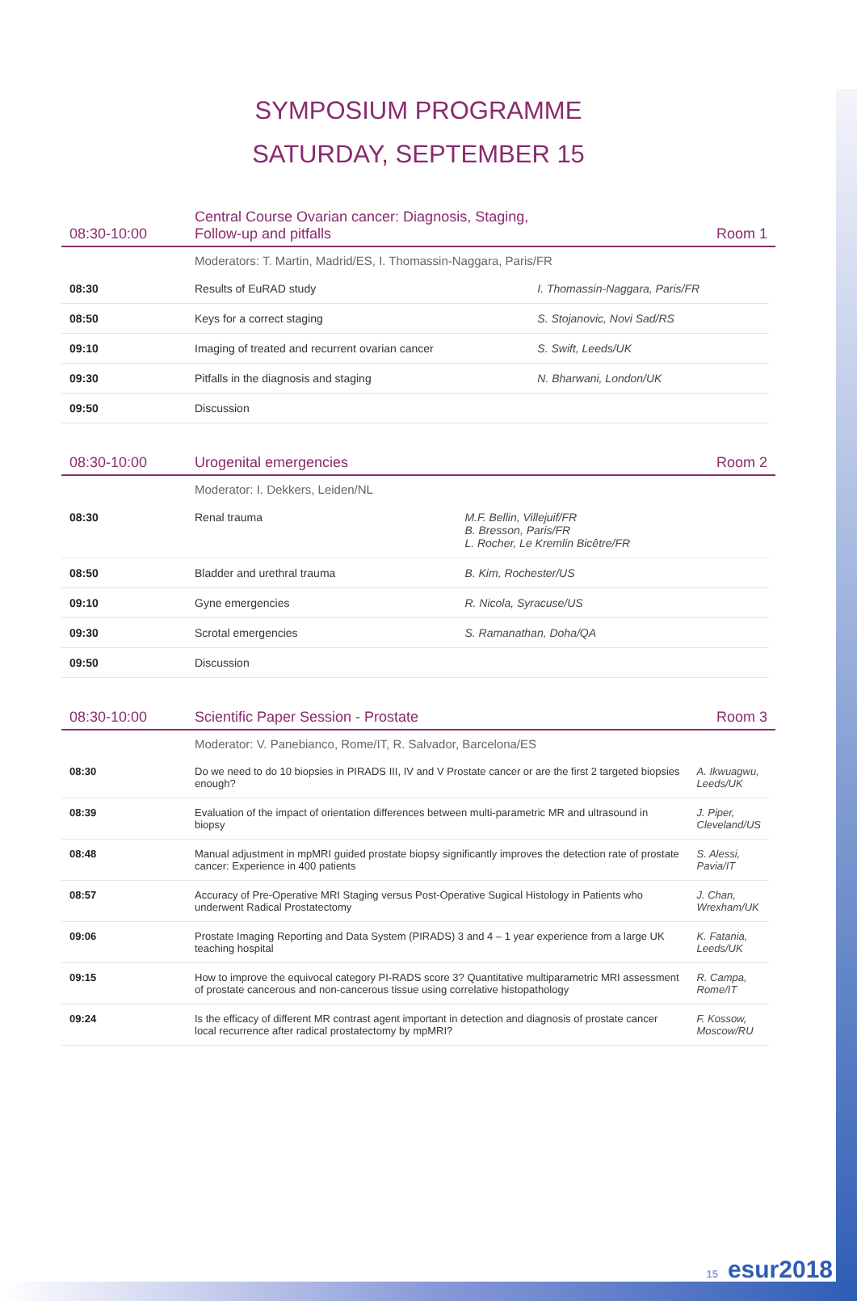SYMPOSIUM PROGRAMME
SATURDAY, SEPTEMBER 15
08:30-10:00
Central Course Ovarian cancer: Diagnosis, Staging,
Follow-up and pitfalls
Room 1
Moderators: T. Martin, Madrid/ES, I. Thomassin-Naggara, Paris/FR
| 08:30 | Results of EuRAD study | I. Thomassin-Naggara, Paris/FR |
| 08:50 | Keys for a correct staging | S. Stojanovic, Novi Sad/RS |
| 09:10 | Imaging of treated and recurrent ovarian cancer | S. Swift, Leeds/UK |
| 09:30 | Pitfalls in the diagnosis and staging | N. Bharwani, London/UK |
| 09:50 | Discussion | |
08:30-10:00
Urogenital emergencies
Room 2
Moderator: I. Dekkers, Leiden/NL
| 08:30 | Renal trauma | M.F. Bellin, Villejuif/FR B. Bresson, Paris/FR L. Rocher, Le Kremlin Bicêtre/FR |
| 08:50 | Bladder and urethral trauma | B. Kim, Rochester/US |
| 09:10 | Gyne emergencies | R. Nicola, Syracuse/US |
| 09:30 | Scrotal emergencies | S. Ramanathan, Doha/QA |
| 09:50 | Discussion | |
08:30-10:00
Scientific Paper Session - Prostate
Room 3
Moderator: V. Panebianco, Rome/IT, R. Salvador, Barcelona/ES
| 08:30 | Do we need to do 10 biopsies in PIRADS III, IV and V Prostate cancer or are the first 2 targeted biopsies enough? | A. Ikwuagwu, Leeds/UK |
| 08:39 | Evaluation of the impact of orientation differences between multi-parametric MR and ultrasound in biopsy | J. Piper, Cleveland/US |
| 08:48 | Manual adjustment in mpMRI guided prostate biopsy significantly improves the detection rate of prostate cancer: Experience in 400 patients | S. Alessi, Pavia/IT |
| 08:57 | Accuracy of Pre-Operative MRI Staging versus Post-Operative Sugical Histology in Patients who underwent Radical Prostatectomy | J. Chan, Wrexham/UK |
| 09:06 | Prostate Imaging Reporting and Data System (PIRADS) 3 and 4 – 1 year experience from a large UK teaching hospital | K. Fatania, Leeds/UK |
| 09:15 | How to improve the equivocal category PI-RADS score 3? Quantitative multiparametric MRI assessment of prostate cancerous and non-cancerous tissue using correlative histopathology | R. Campa, Rome/IT |
| 09:24 | Is the efficacy of different MR contrast agent important in detection and diagnosis of prostate cancer local recurrence after radical prostatectomy by mpMRI? | F. Kossow, Moscow/RU |
15 esur2018